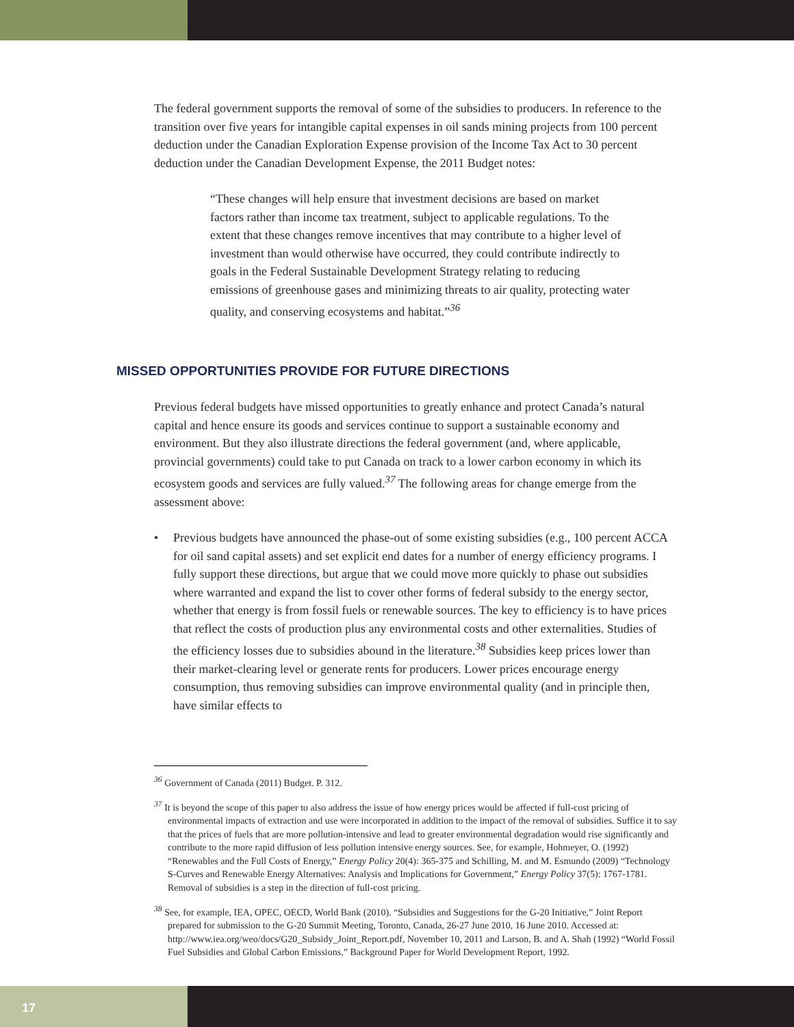The federal government supports the removal of some of the subsidies to producers. In reference to the transition over five years for intangible capital expenses in oil sands mining projects from 100 percent deduction under the Canadian Exploration Expense provision of the Income Tax Act to 30 percent deduction under the Canadian Development Expense, the 2011 Budget notes:
“These changes will help ensure that investment decisions are based on market factors rather than income tax treatment, subject to applicable regulations. To the extent that these changes remove incentives that may contribute to a higher level of investment than would otherwise have occurred, they could contribute indirectly to goals in the Federal Sustainable Development Strategy relating to reducing emissions of greenhouse gases and minimizing threats to air quality, protecting water quality, and conserving ecosystems and habitat.”<sup>36</sup>
MISSED OPPORTUNITIES PROVIDE FOR FUTURE DIRECTIONS
Previous federal budgets have missed opportunities to greatly enhance and protect Canada’s natural capital and hence ensure its goods and services continue to support a sustainable economy and environment. But they also illustrate directions the federal government (and, where applicable, provincial governments) could take to put Canada on track to a lower carbon economy in which its ecosystem goods and services are fully valued.<sup>37</sup> The following areas for change emerge from the assessment above:
• Previous budgets have announced the phase-out of some existing subsidies (e.g., 100 percent ACCA for oil sand capital assets) and set explicit end dates for a number of energy efficiency programs. I fully support these directions, but argue that we could move more quickly to phase out subsidies where warranted and expand the list to cover other forms of federal subsidy to the energy sector, whether that energy is from fossil fuels or renewable sources. The key to efficiency is to have prices that reflect the costs of production plus any environmental costs and other externalities. Studies of the efficiency losses due to subsidies abound in the literature.<sup>38</sup> Subsidies keep prices lower than their market-clearing level or generate rents for producers. Lower prices encourage energy consumption, thus removing subsidies can improve environmental quality (and in principle then, have similar effects to
<sup>36</sup> Government of Canada (2011) Budget. P. 312.
<sup>37</sup> It is beyond the scope of this paper to also address the issue of how energy prices would be affected if full-cost pricing of environmental impacts of extraction and use were incorporated in addition to the impact of the removal of subsidies. Suffice it to say that the prices of fuels that are more pollution-intensive and lead to greater environmental degradation would rise significantly and contribute to the more rapid diffusion of less pollution intensive energy sources. See, for example, Hohmeyer, O. (1992) “Renewables and the Full Costs of Energy,” Energy Policy 20(4): 365-375 and Schilling, M. and M. Esmundo (2009) “Technology S-Curves and Renewable Energy Alternatives: Analysis and Implications for Government,” Energy Policy 37(5): 1767-1781. Removal of subsidies is a step in the direction of full-cost pricing.
<sup>38</sup> See, for example, IEA, OPEC, OECD, World Bank (2010). “Subsidies and Suggestions for the G-20 Initiative,” Joint Report prepared for submission to the G-20 Summit Meeting, Toronto, Canada, 26-27 June 2010, 16 June 2010. Accessed at: http://www.iea.org/weo/docs/G20_Subsidy_Joint_Report.pdf, November 10, 2011 and Larson, B. and A. Shah (1992) “World Fossil Fuel Subsidies and Global Carbon Emissions,” Background Paper for World Development Report, 1992.
17